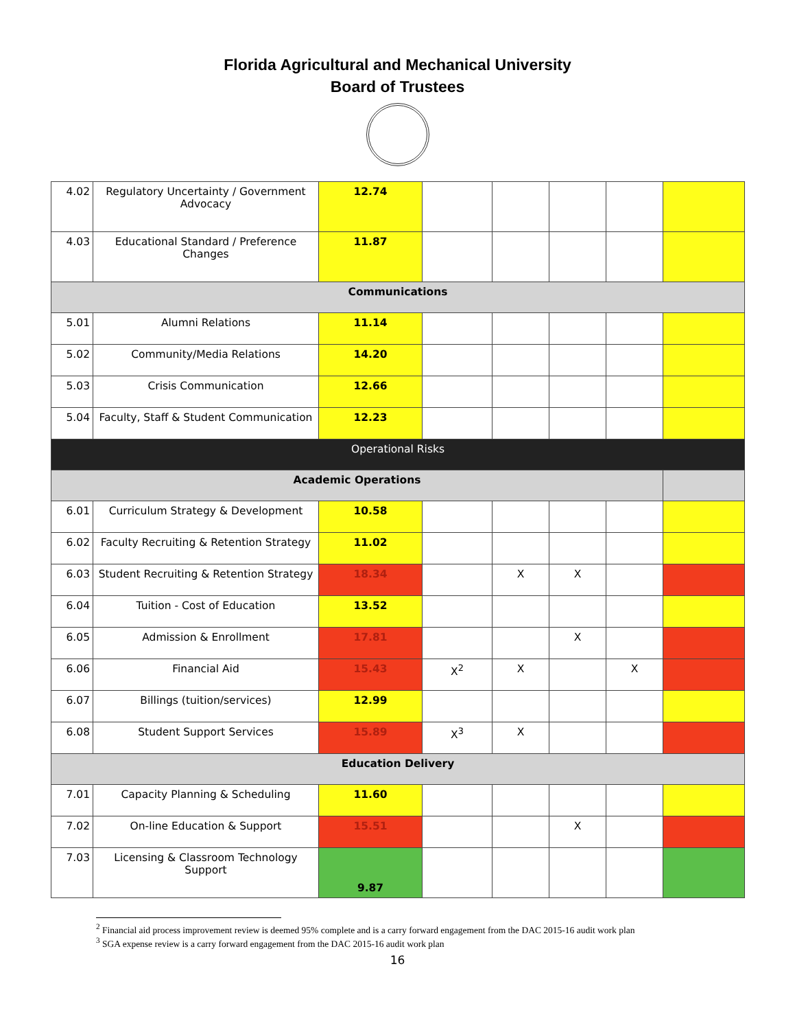Florida Agricultural and Mechanical University
Board of Trustees
| 4.02 | Regulatory Uncertainty / Government Advocacy | 12.74 | | | | | |
| 4.03 | Educational Standard / Preference Changes | 11.87 | | | | | |
| Communications | | | | | | | |
| 5.01 | Alumni Relations | 11.14 | | | | | |
| 5.02 | Community/Media Relations | 14.20 | | | | | |
| 5.03 | Crisis Communication | 12.66 | | | | | |
| 5.04 | Faculty, Staff & Student Communication | 12.23 | | | | | |
| Operational Risks | | | | | | | |
| Academic Operations | | | | | | | |
| 6.01 | Curriculum Strategy & Development | 10.58 | | | | | |
| 6.02 | Faculty Recruiting & Retention Strategy | 11.02 | | | | | |
| 6.03 | Student Recruiting & Retention Strategy | 18.34 | | X | X | | |
| 6.04 | Tuition - Cost of Education | 13.52 | | | | | |
| 6.05 | Admission & Enrollment | 17.81 | | | X | | |
| 6.06 | Financial Aid | 15.43 | X<sup>2</sup> | X | | X | |
| 6.07 | Billings (tuition/services) | 12.99 | | | | | |
| 6.08 | Student Support Services | 15.89 | X<sup>3</sup> | X | | | |
| Education Delivery | | | | | | | |
| 7.01 | Capacity Planning & Scheduling | 11.60 | | | | | |
| 7.02 | On-line Education & Support | 15.51 | | | X | | |
| 7.03 | Licensing & Classroom Technology Support | 9.87 | | | | | |
<sup>2</sup> Financial aid process improvement review is deemed 95% complete and is a carry forward engagement from the DAC 2015-16 audit work plan
<sup>3</sup> SGA expense review is a carry forward engagement from the DAC 2015-16 audit work plan
16